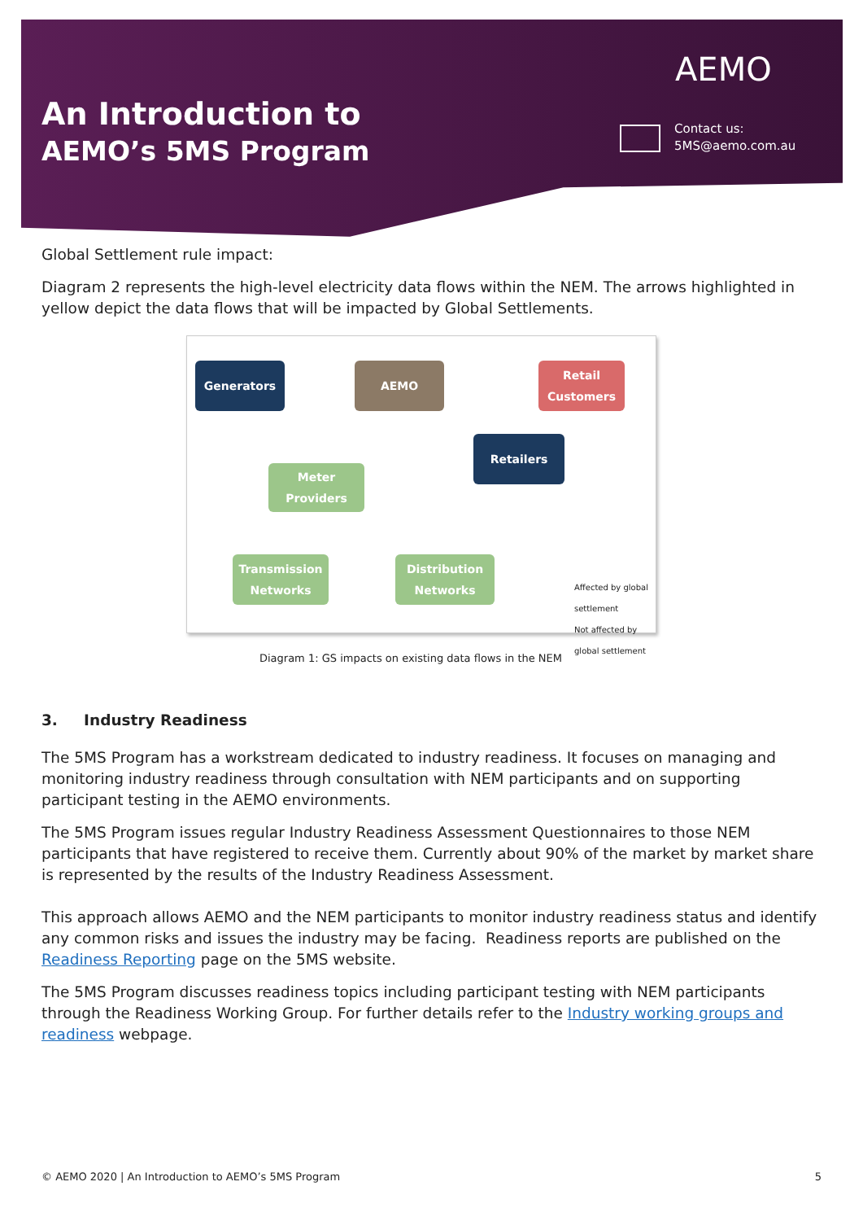An Introduction to
AEMO’s 5MS Program
AEMO
Contact us:
5MS@aemo.com.au
Global Settlement rule impact:
Diagram 2 represents the high-level electricity data flows within the NEM. The arrows highlighted in yellow depict the data flows that will be impacted by Global Settlements.
Generators AEMO
Retail Customers
Retailers
Meter Providers
Transmission Networks
Distribution Networks
Affected by global settlement
Not affected by global settlement
Diagram 1: GS impacts on existing data flows in the NEM
3. Industry Readiness
The 5MS Program has a workstream dedicated to industry readiness. It focuses on managing and monitoring industry readiness through consultation with NEM participants and on supporting participant testing in the AEMO environments.
The 5MS Program issues regular Industry Readiness Assessment Questionnaires to those NEM participants that have registered to receive them. Currently about 90% of the market by market share is represented by the results of the Industry Readiness Assessment.
This approach allows AEMO and the NEM participants to monitor industry readiness status and identify any common risks and issues the industry may be facing. Readiness reports are published on the Readiness Reporting page on the 5MS website.
The 5MS Program discusses readiness topics including participant testing with NEM participants through the Readiness Working Group. For further details refer to the Industry working groups and readiness webpage.
© AEMO 2020 | An Introduction to AEMO’s 5MS Program 5